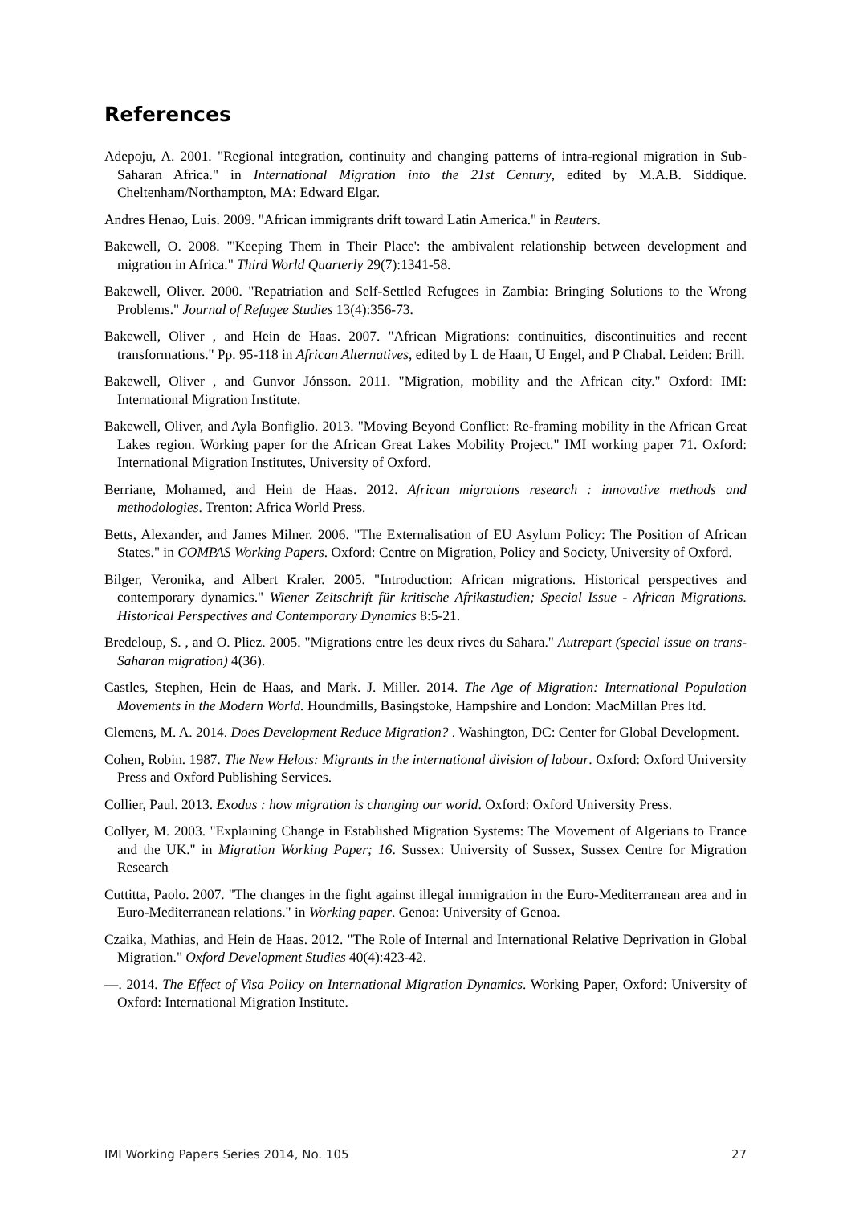References
Adepoju, A. 2001. "Regional integration, continuity and changing patterns of intra-regional migration in Sub-Saharan Africa." in International Migration into the 21st Century, edited by M.A.B. Siddique. Cheltenham/Northampton, MA: Edward Elgar.
Andres Henao, Luis. 2009. "African immigrants drift toward Latin America." in Reuters.
Bakewell, O. 2008. "'Keeping Them in Their Place': the ambivalent relationship between development and migration in Africa." Third World Quarterly 29(7):1341-58.
Bakewell, Oliver. 2000. "Repatriation and Self-Settled Refugees in Zambia: Bringing Solutions to the Wrong Problems." Journal of Refugee Studies 13(4):356-73.
Bakewell, Oliver , and Hein de Haas. 2007. "African Migrations: continuities, discontinuities and recent transformations." Pp. 95-118 in African Alternatives, edited by L de Haan, U Engel, and P Chabal. Leiden: Brill.
Bakewell, Oliver , and Gunvor Jónsson. 2011. "Migration, mobility and the African city." Oxford: IMI: International Migration Institute.
Bakewell, Oliver, and Ayla Bonfiglio. 2013. "Moving Beyond Conflict: Re-framing mobility in the African Great Lakes region. Working paper for the African Great Lakes Mobility Project." IMI working paper 71. Oxford: International Migration Institutes, University of Oxford.
Berriane, Mohamed, and Hein de Haas. 2012. African migrations research : innovative methods and methodologies. Trenton: Africa World Press.
Betts, Alexander, and James Milner. 2006. "The Externalisation of EU Asylum Policy: The Position of African States." in COMPAS Working Papers. Oxford: Centre on Migration, Policy and Society, University of Oxford.
Bilger, Veronika, and Albert Kraler. 2005. "Introduction: African migrations. Historical perspectives and contemporary dynamics." Wiener Zeitschrift für kritische Afrikastudien; Special Issue - African Migrations. Historical Perspectives and Contemporary Dynamics 8:5-21.
Bredeloup, S. , and O. Pliez. 2005. "Migrations entre les deux rives du Sahara." Autrepart (special issue on trans-Saharan migration) 4(36).
Castles, Stephen, Hein de Haas, and Mark. J. Miller. 2014. The Age of Migration: International Population Movements in the Modern World. Houndmills, Basingstoke, Hampshire and London: MacMillan Pres ltd.
Clemens, M. A. 2014. Does Development Reduce Migration? . Washington, DC: Center for Global Development.
Cohen, Robin. 1987. The New Helots: Migrants in the international division of labour. Oxford: Oxford University Press and Oxford Publishing Services.
Collier, Paul. 2013. Exodus : how migration is changing our world. Oxford: Oxford University Press.
Collyer, M. 2003. "Explaining Change in Established Migration Systems: The Movement of Algerians to France and the UK." in Migration Working Paper; 16. Sussex: University of Sussex, Sussex Centre for Migration Research
Cuttitta, Paolo. 2007. "The changes in the fight against illegal immigration in the Euro-Mediterranean area and in Euro-Mediterranean relations." in Working paper. Genoa: University of Genoa.
Czaika, Mathias, and Hein de Haas. 2012. "The Role of Internal and International Relative Deprivation in Global Migration." Oxford Development Studies 40(4):423-42.
—. 2014. The Effect of Visa Policy on International Migration Dynamics. Working Paper, Oxford: University of Oxford: International Migration Institute.
IMI Working Papers Series 2014, No. 105 27